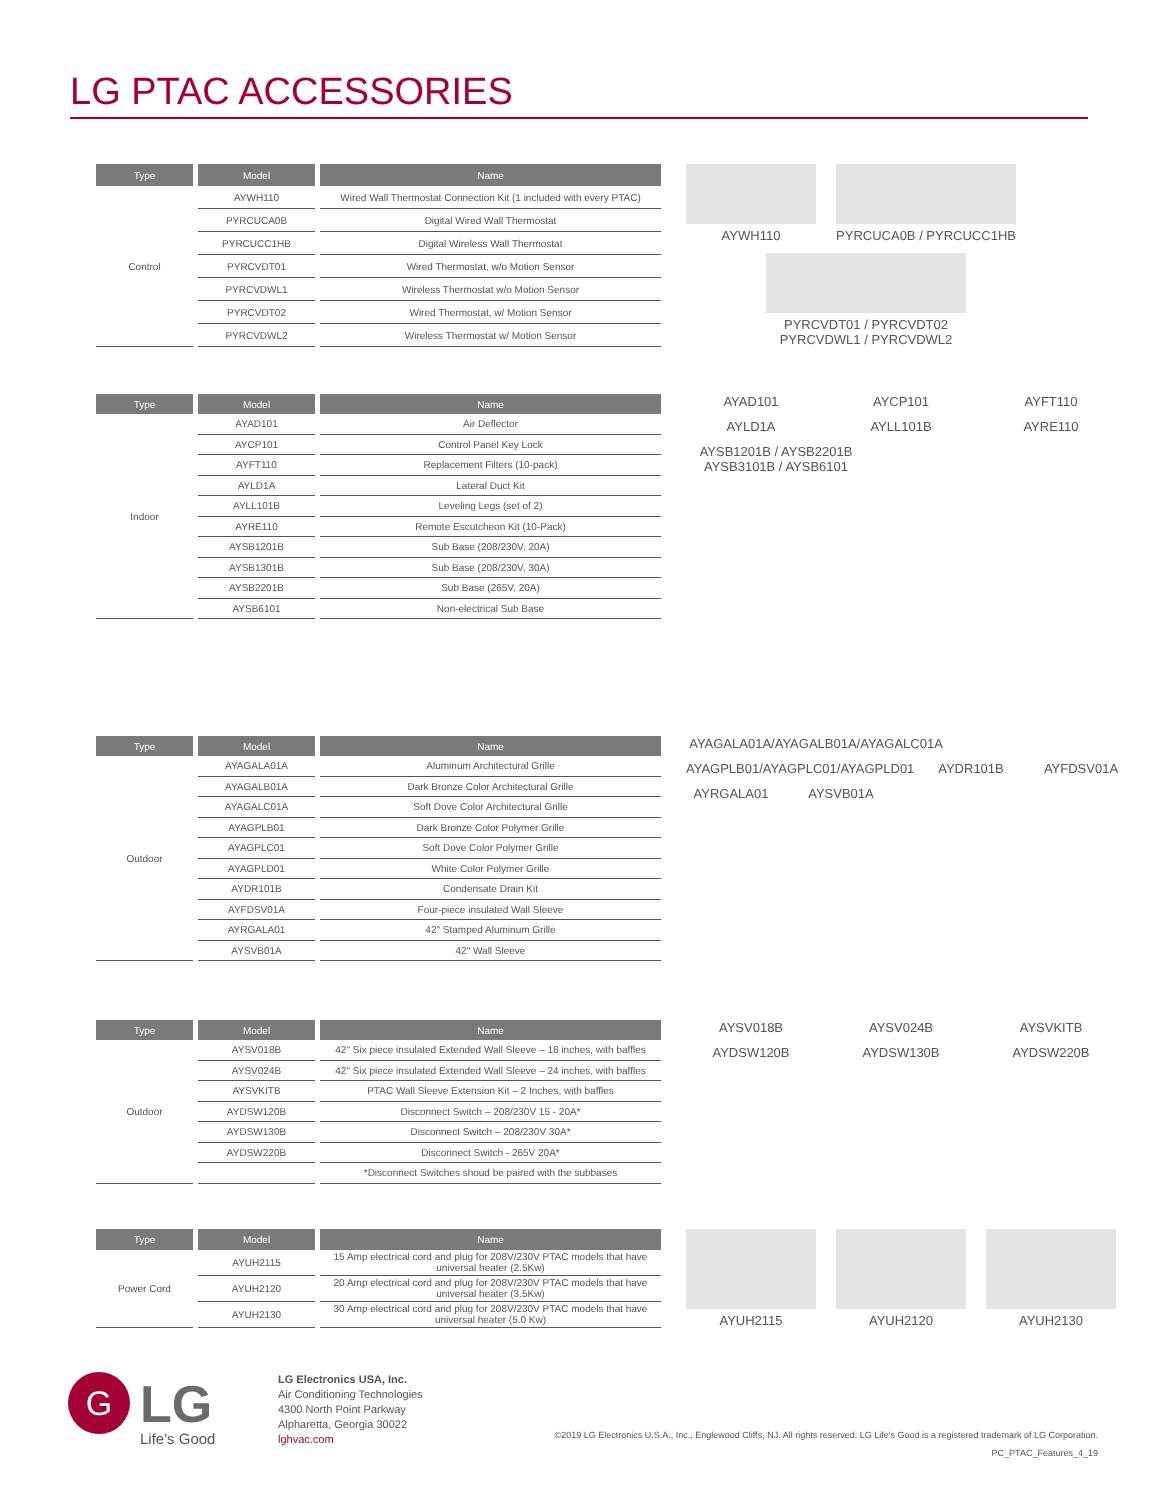LG PTAC ACCESSORIES
| Type | Model | Name |
| --- | --- | --- |
| Control | AYWH110 | Wired Wall Thermostat Connection Kit (1 included with every PTAC) |
| | PYRCUCA0B | Digital Wired Wall Thermostat |
| | PYRCUCC1HB | Digital Wireless Wall Thermostat |
| | PYRCVDT01 | Wired Thermostat, w/o Motion Sensor |
| | PYRCVDWL1 | Wireless Thermostat w/o Motion Sensor |
| | PYRCVDT02 | Wired Thermostat, w/ Motion Sensor |
| | PYRCVDWL2 | Wireless Thermostat w/ Motion Sensor |
AYWH110
PYRCUCA0B / PYRCUCC1HB
PYRCVDT01 / PYRCVDT02
PYRCVDWL1 / PYRCVDWL2
| Type | Model | Name |
| --- | --- | --- |
| Indoor | AYAD101 | Air Deflector |
| | AYCP101 | Control Panel Key Lock |
| | AYFT110 | Replacement Filters (10-pack) |
| | AYLD1A | Lateral Duct Kit |
| | AYLL101B | Leveling Legs (set of 2) |
| | AYRE110 | Remote Escutcheon Kit (10-Pack) |
| | AYSB1201B | Sub Base (208/230V, 20A) |
| | AYSB1301B | Sub Base (208/230V, 30A) |
| | AYSB2201B | Sub Base (265V, 20A) |
| | AYSB6101 | Non-electrical Sub Base |
AYAD101
AYCP101
AYFT110
AYLD1A
AYLL101B
AYRE110
AYSB1201B / AYSB2201B
AYSB3101B / AYSB6101
| Type | Model | Name |
| --- | --- | --- |
| Outdoor | AYAGALA01A | Aluminum Architectural Grille |
| | AYAGALB01A | Dark Bronze Color Architectural Grille |
| | AYAGALC01A | Soft Dove Color Architectural Grille |
| | AYAGPLB01 | Dark Bronze Color Polymer Grille |
| | AYAGPLC01 | Soft Dove Color Polymer Grille |
| | AYAGPLD01 | White Color Polymer Grille |
| | AYDR101B | Condensate Drain Kit |
| | AYFDSV01A | Four-piece insulated Wall Sleeve |
| | AYRGALA01 | 42" Stamped Aluminum Grille |
| | AYSVB01A | 42" Wall Sleeve |
AYAGALA01A/AYAGALB01A/AYAGALC01A
AYAGPLB01/AYAGPLC01/AYAGPLD01
AYDR101B
AYFDSV01A
AYRGALA01
AYSVB01A
| Type | Model | Name |
| --- | --- | --- |
| Outdoor | AYSV018B | 42" Six piece insulated Extended Wall Sleeve – 18 inches, with baffles |
| | AYSV024B | 42" Six piece insulated Extended Wall Sleeve – 24 inches, with baffles |
| | AYSVKITB | PTAC Wall Sleeve Extension Kit – 2 Inches, with baffles |
| | AYDSW120B | Disconnect Switch – 208/230V 15 - 20A* |
| | AYDSW130B | Disconnect Switch – 208/230V 30A* |
| | AYDSW220B | Disconnect Switch - 265V 20A* |
| | | *Disconnect Switches shoud be paired with the subbases |
AYSV018B
AYSV024B
AYSVKITB
AYDSW120B
AYDSW130B
AYDSW220B
| Type | Model | Name |
| --- | --- | --- |
| Power Cord | AYUH2115 | 15 Amp electrical cord and plug for 208V/230V PTAC models that have universal heater (2.5Kw) |
| | AYUH2120 | 20 Amp electrical cord and plug for 208V/230V PTAC models that have universal heater (3.5Kw) |
| | AYUH2130 | 30 Amp electrical cord and plug for 208V/230V PTAC models that have universal heater (5.0 Kw) |
AYUH2115
AYUH2120
AYUH2130
G
LG
Life's Good
LG Electronics USA, Inc.
Air Conditioning Technologies
4300 North Point Parkway
Alpharetta, Georgia 30022
lghvac.com
©2019 LG Electronics U.S.A., Inc., Englewood Cliffs, NJ. All rights reserved. LG Life's Good is a registered trademark of LG Corporation.
PC_PTAC_Features_4_19